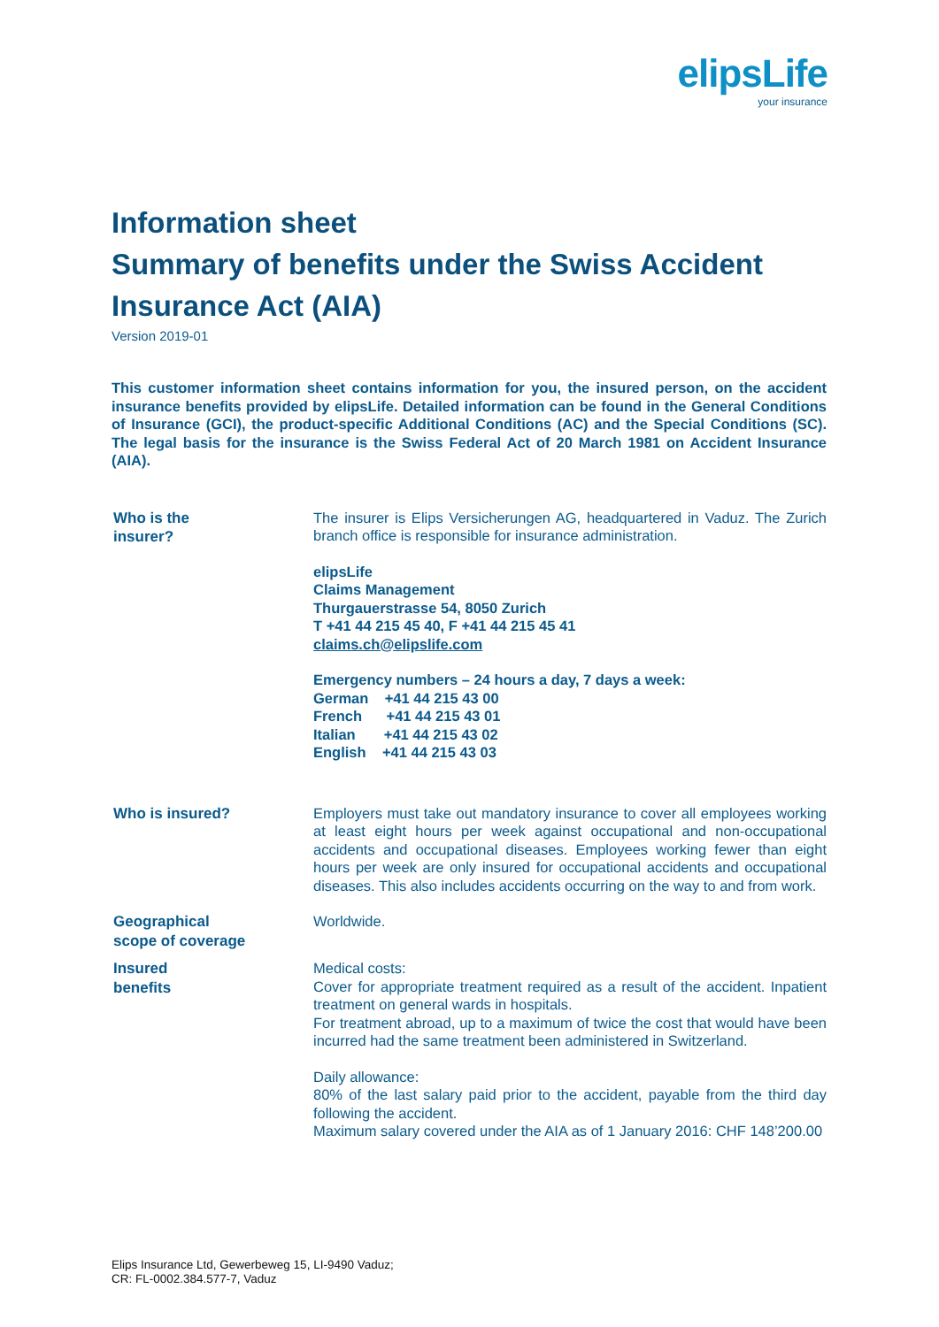elipsLife
your insurance
Information sheet
Summary of benefits under the Swiss Accident Insurance Act (AIA)
Version 2019-01
This customer information sheet contains information for you, the insured person, on the accident insurance benefits provided by elipsLife. Detailed information can be found in the General Conditions of Insurance (GCI), the product-specific Additional Conditions (AC) and the Special Conditions (SC). The legal basis for the insurance is the Swiss Federal Act of 20 March 1981 on Accident Insurance (AIA).
Who is the
insurer?
The insurer is Elips Versicherungen AG, headquartered in Vaduz. The Zurich branch office is responsible for insurance administration.
elipsLife
Claims Management
Thurgauerstrasse 54, 8050 Zurich
T +41 44 215 45 40, F +41 44 215 45 41
claims.ch@elipslife.com
Emergency numbers – 24 hours a day, 7 days a week:
German +41 44 215 43 00
French +41 44 215 43 01
Italian +41 44 215 43 02
English +41 44 215 43 03
Who is insured?
Employers must take out mandatory insurance to cover all employees working at least eight hours per week against occupational and non-occupational accidents and occupational diseases. Employees working fewer than eight hours per week are only insured for occupational accidents and occupational diseases. This also includes accidents occurring on the way to and from work.
Geographical
scope of coverage
Worldwide.
Insured
benefits
Medical costs:
Cover for appropriate treatment required as a result of the accident. Inpatient treatment on general wards in hospitals.
For treatment abroad, up to a maximum of twice the cost that would have been incurred had the same treatment been administered in Switzerland.
Daily allowance:
80% of the last salary paid prior to the accident, payable from the third day following the accident.
Maximum salary covered under the AIA as of 1 January 2016: CHF 148’200.00
Elips Insurance Ltd, Gewerbeweg 15, LI-9490 Vaduz;
CR: FL-0002.384.577-7, Vaduz